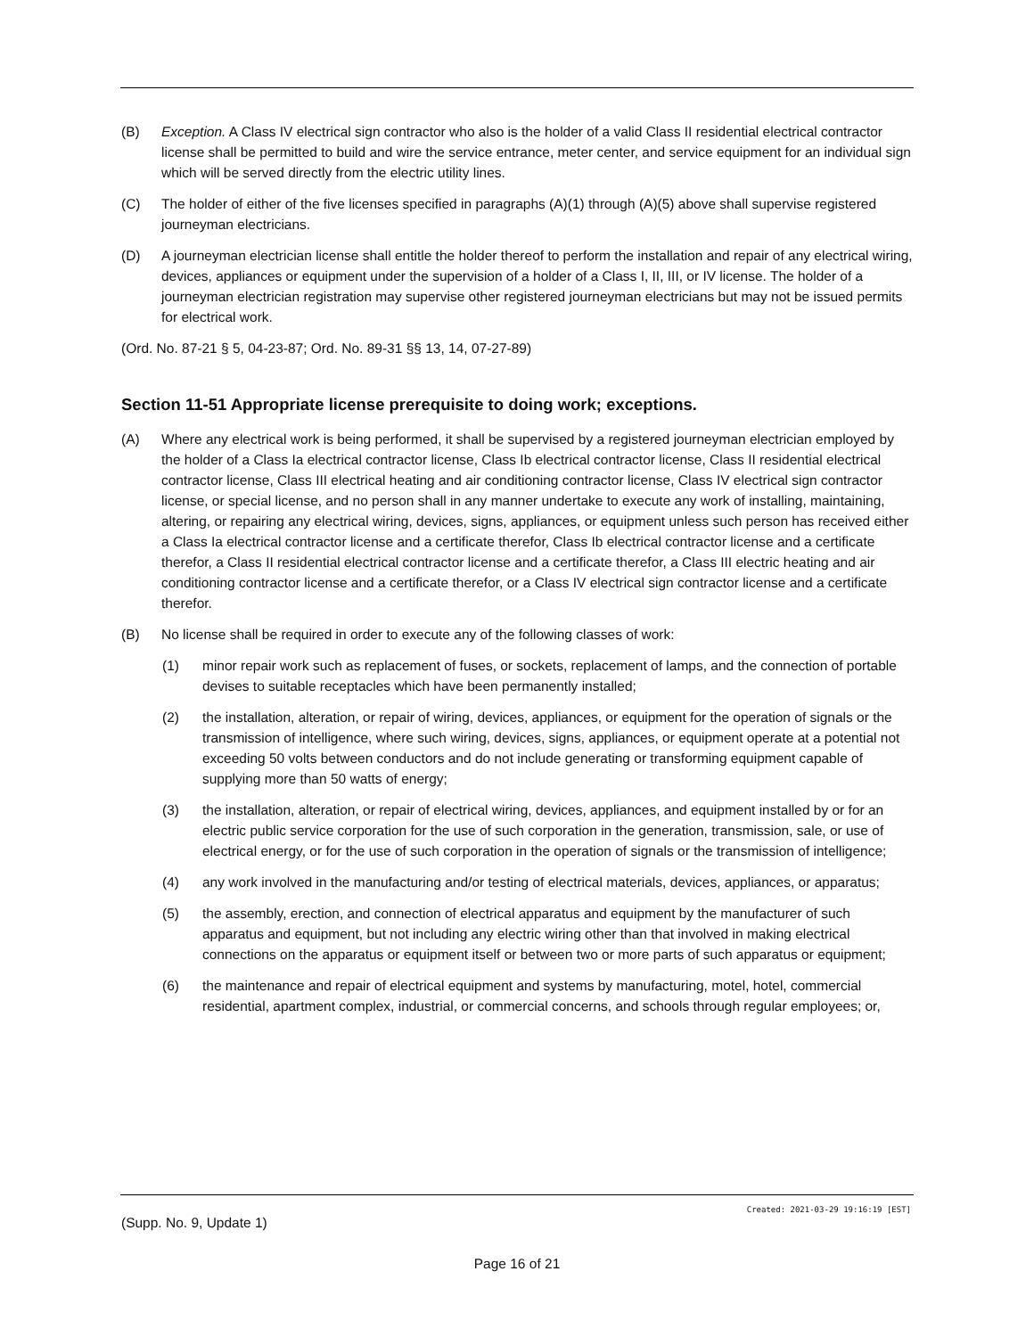(B) Exception. A Class IV electrical sign contractor who also is the holder of a valid Class II residential electrical contractor license shall be permitted to build and wire the service entrance, meter center, and service equipment for an individual sign which will be served directly from the electric utility lines.
(C) The holder of either of the five licenses specified in paragraphs (A)(1) through (A)(5) above shall supervise registered journeyman electricians.
(D) A journeyman electrician license shall entitle the holder thereof to perform the installation and repair of any electrical wiring, devices, appliances or equipment under the supervision of a holder of a Class I, II, III, or IV license. The holder of a journeyman electrician registration may supervise other registered journeyman electricians but may not be issued permits for electrical work.
(Ord. No. 87-21 § 5, 04-23-87; Ord. No. 89-31 §§ 13, 14, 07-27-89)
Section 11-51 Appropriate license prerequisite to doing work; exceptions.
(A) Where any electrical work is being performed, it shall be supervised by a registered journeyman electrician employed by the holder of a Class Ia electrical contractor license, Class Ib electrical contractor license, Class II residential electrical contractor license, Class III electrical heating and air conditioning contractor license, Class IV electrical sign contractor license, or special license, and no person shall in any manner undertake to execute any work of installing, maintaining, altering, or repairing any electrical wiring, devices, signs, appliances, or equipment unless such person has received either a Class Ia electrical contractor license and a certificate therefor, Class Ib electrical contractor license and a certificate therefor, a Class II residential electrical contractor license and a certificate therefor, a Class III electric heating and air conditioning contractor license and a certificate therefor, or a Class IV electrical sign contractor license and a certificate therefor.
(B) No license shall be required in order to execute any of the following classes of work:
(1) minor repair work such as replacement of fuses, or sockets, replacement of lamps, and the connection of portable devises to suitable receptacles which have been permanently installed;
(2) the installation, alteration, or repair of wiring, devices, appliances, or equipment for the operation of signals or the transmission of intelligence, where such wiring, devices, signs, appliances, or equipment operate at a potential not exceeding 50 volts between conductors and do not include generating or transforming equipment capable of supplying more than 50 watts of energy;
(3) the installation, alteration, or repair of electrical wiring, devices, appliances, and equipment installed by or for an electric public service corporation for the use of such corporation in the generation, transmission, sale, or use of electrical energy, or for the use of such corporation in the operation of signals or the transmission of intelligence;
(4) any work involved in the manufacturing and/or testing of electrical materials, devices, appliances, or apparatus;
(5) the assembly, erection, and connection of electrical apparatus and equipment by the manufacturer of such apparatus and equipment, but not including any electric wiring other than that involved in making electrical connections on the apparatus or equipment itself or between two or more parts of such apparatus or equipment;
(6) the maintenance and repair of electrical equipment and systems by manufacturing, motel, hotel, commercial residential, apartment complex, industrial, or commercial concerns, and schools through regular employees; or,
Created: 2021-03-29 19:16:19 [EST]
(Supp. No. 9, Update 1)
Page 16 of 21